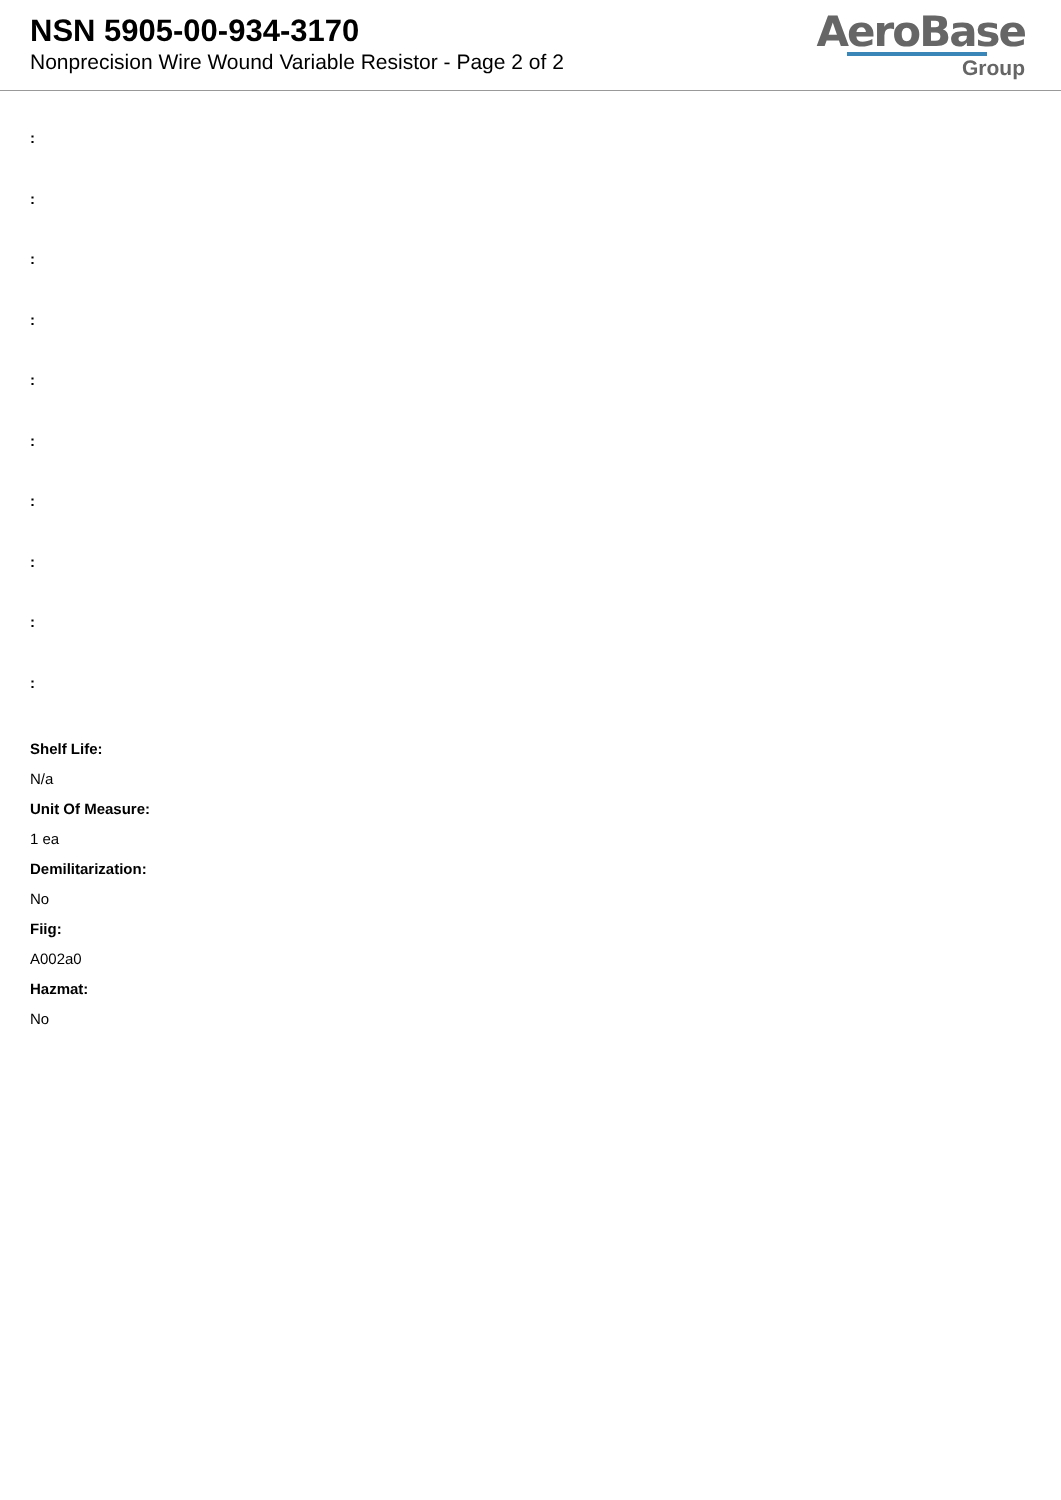NSN 5905-00-934-3170
Nonprecision Wire Wound Variable Resistor - Page 2 of 2
AeroBase
Group
:
:
:
:
:
:
:
:
:
:
Shelf Life:
N/a
Unit Of Measure:
1 ea
Demilitarization:
No
Fiig:
A002a0
Hazmat:
No